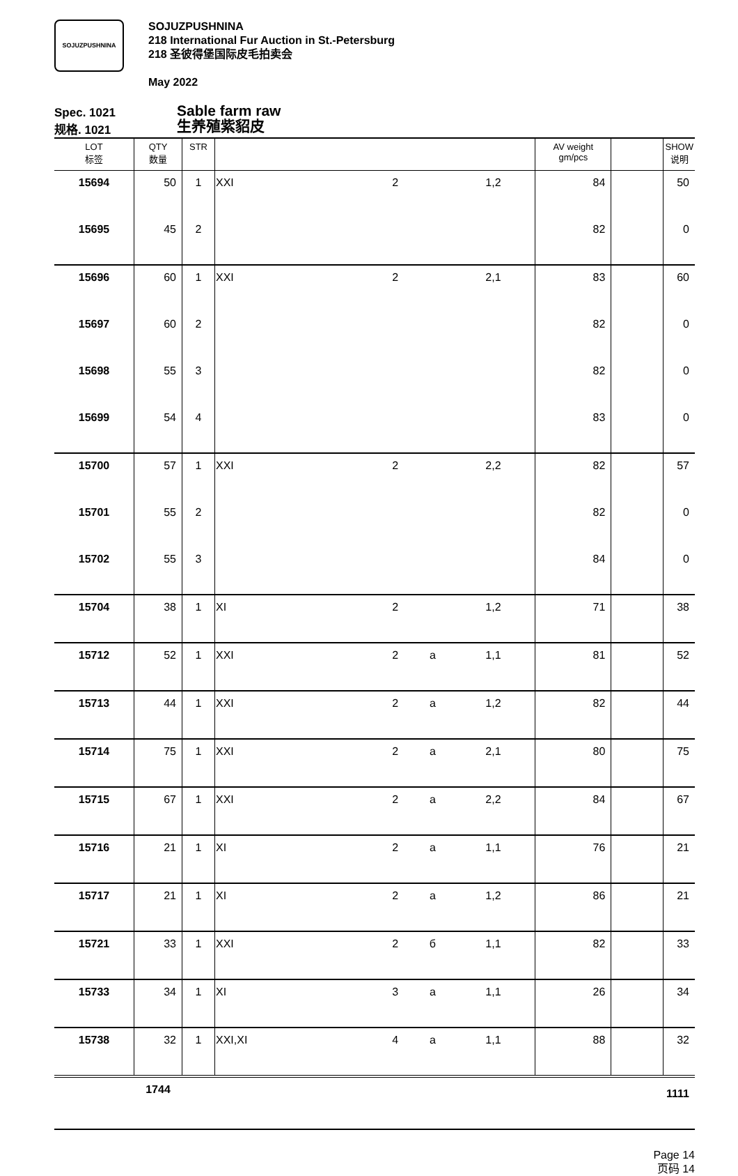SOJUZPUSHNINA
SOJUZPUSHNINA
218 International Fur Auction in St.-Petersburg
218 圣彼得堡国际皮毛拍卖会
May 2022
Spec. 1021
规格. 1021
Sable farm raw
生养殖紫貂皮
| LOT 标签 | QTY 数量 | STR | | | | | AV weight gm/pcs | | SHOW 说明 |
| --- | --- | --- | --- | --- | --- | --- | --- | --- | --- |
| 15694 | 50 | 1 | XXI | 2 | | 1,2 | 84 | | 50 |
| 15695 | 45 | 2 | | | | | 82 | | 0 |
| 15696 | 60 | 1 | XXI | 2 | | 2,1 | 83 | | 60 |
| 15697 | 60 | 2 | | | | | 82 | | 0 |
| 15698 | 55 | 3 | | | | | 82 | | 0 |
| 15699 | 54 | 4 | | | | | 83 | | 0 |
| 15700 | 57 | 1 | XXI | 2 | | 2,2 | 82 | | 57 |
| 15701 | 55 | 2 | | | | | 82 | | 0 |
| 15702 | 55 | 3 | | | | | 84 | | 0 |
| 15704 | 38 | 1 | XI | 2 | | 1,2 | 71 | | 38 |
| 15712 | 52 | 1 | XXI | 2 | a | 1,1 | 81 | | 52 |
| 15713 | 44 | 1 | XXI | 2 | a | 1,2 | 82 | | 44 |
| 15714 | 75 | 1 | XXI | 2 | a | 2,1 | 80 | | 75 |
| 15715 | 67 | 1 | XXI | 2 | a | 2,2 | 84 | | 67 |
| 15716 | 21 | 1 | XI | 2 | a | 1,1 | 76 | | 21 |
| 15717 | 21 | 1 | XI | 2 | a | 1,2 | 86 | | 21 |
| 15721 | 33 | 1 | XXI | 2 | б | 1,1 | 82 | | 33 |
| 15733 | 34 | 1 | XI | 3 | a | 1,1 | 26 | | 34 |
| 15738 | 32 | 1 | XXI,XI | 4 | a | 1,1 | 88 | | 32 |
| | 1744 | | | | | | | | 1111 |
Page 14
页码 14